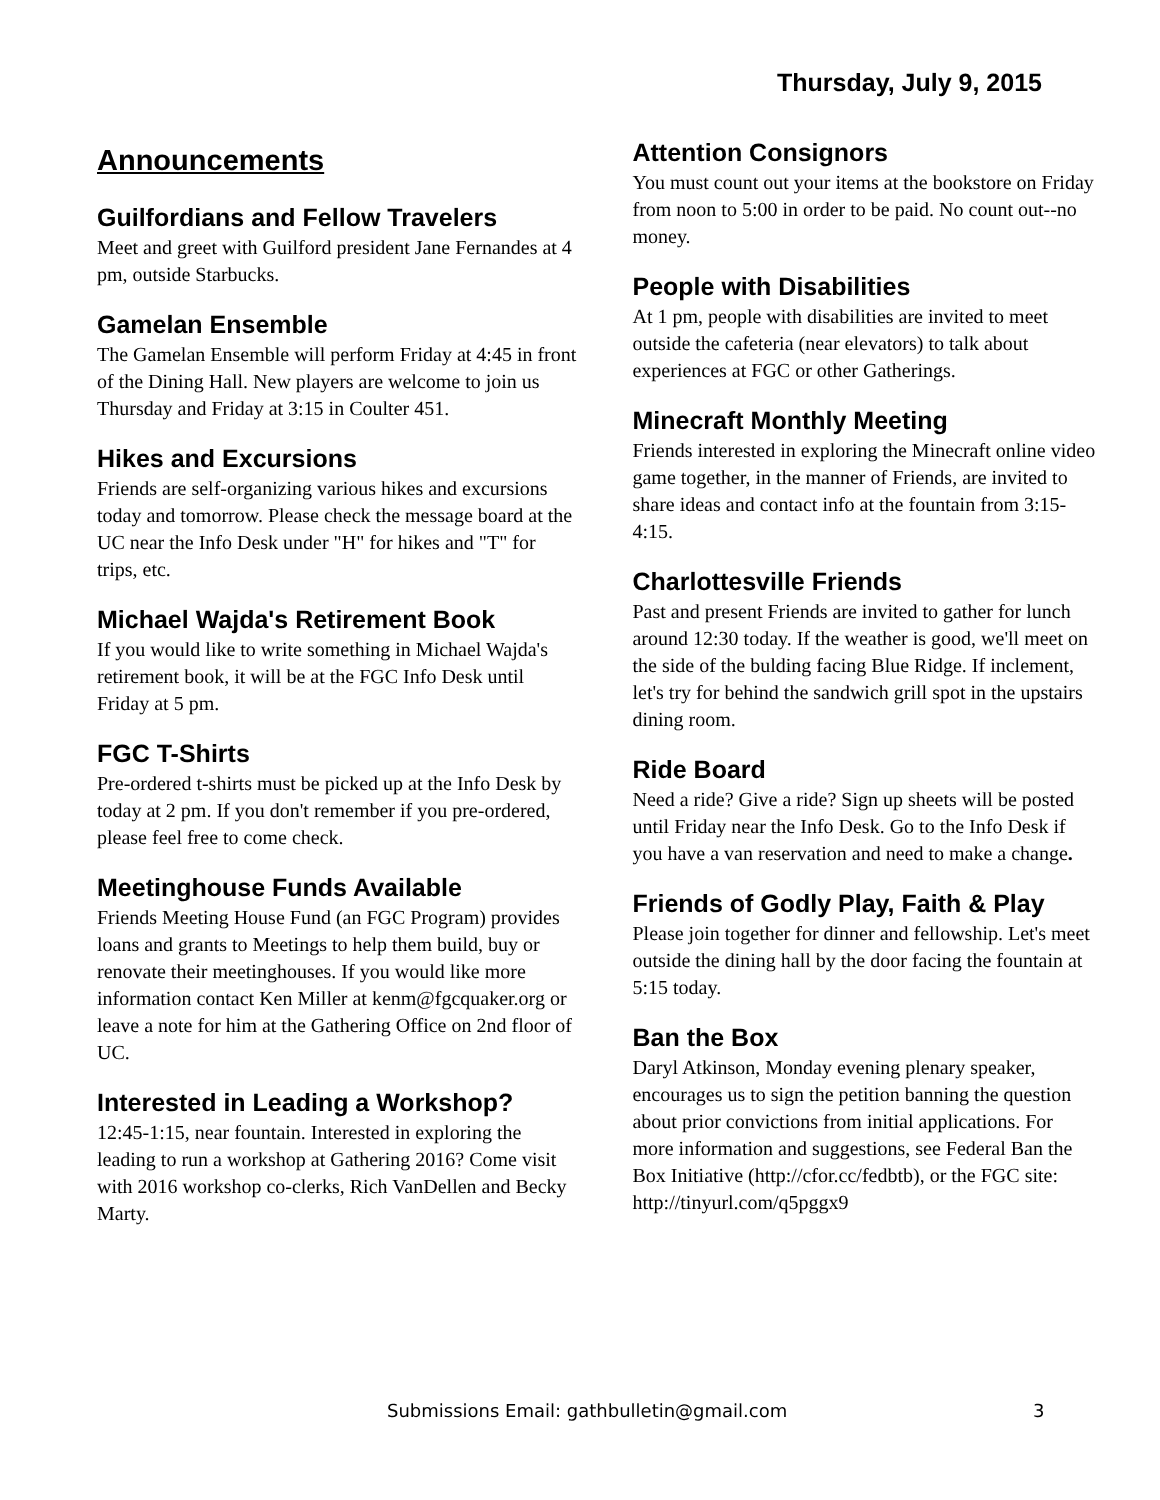Thursday, July 9, 2015
Announcements
Guilfordians and Fellow Travelers
Meet and greet with Guilford president Jane Fernandes at 4 pm, outside Starbucks.
Gamelan Ensemble
The Gamelan Ensemble will perform Friday at 4:45 in front of the Dining Hall. New players are welcome to join us Thursday and Friday at 3:15 in Coulter 451.
Hikes and Excursions
Friends are self-organizing various hikes and excursions today and tomorrow. Please check the message board at the UC near the Info Desk under "H" for hikes and "T" for trips, etc.
Michael Wajda's Retirement Book
If you would like to write something in Michael Wajda's retirement book, it will be at the FGC Info Desk until Friday at 5 pm.
FGC T-Shirts
Pre-ordered t-shirts must be picked up at the Info Desk by today at 2 pm. If you don't remember if you pre-ordered, please feel free to come check.
Meetinghouse Funds Available
Friends Meeting House Fund (an FGC Program) provides loans and grants to Meetings to help them build, buy or renovate their meetinghouses. If you would like more information contact Ken Miller at kenm@fgcquaker.org or leave a note for him at the Gathering Office on 2nd floor of UC.
Interested in Leading a Workshop?
12:45-1:15, near fountain. Interested in exploring the leading to run a workshop at Gathering 2016? Come visit with 2016 workshop co-clerks, Rich VanDellen and Becky Marty.
Attention Consignors
You must count out your items at the bookstore on Friday from noon to 5:00 in order to be paid. No count out--no money.
People with Disabilities
At 1 pm, people with disabilities are invited to meet outside the cafeteria (near elevators) to talk about experiences at FGC or other Gatherings.
Minecraft Monthly Meeting
Friends interested in exploring the Minecraft online video game together, in the manner of Friends, are invited to share ideas and contact info at the fountain from 3:15-4:15.
Charlottesville Friends
Past and present Friends are invited to gather for lunch around 12:30 today. If the weather is good, we'll meet on the side of the bulding facing Blue Ridge. If inclement, let's try for behind the sandwich grill spot in the upstairs dining room.
Ride Board
Need a ride? Give a ride? Sign up sheets will be posted until Friday near the Info Desk. Go to the Info Desk if you have a van reservation and need to make a change.
Friends of Godly Play, Faith & Play
Please join together for dinner and fellowship. Let's meet outside the dining hall by the door facing the fountain at 5:15 today.
Ban the Box
Daryl Atkinson, Monday evening plenary speaker, encourages us to sign the petition banning the question about prior convictions from initial applications. For more information and suggestions, see Federal Ban the Box Initiative (http://cfor.cc/fedbtb), or the FGC site: http://tinyurl.com/q5pggx9
Submissions Email: gathbulletin@gmail.com 3